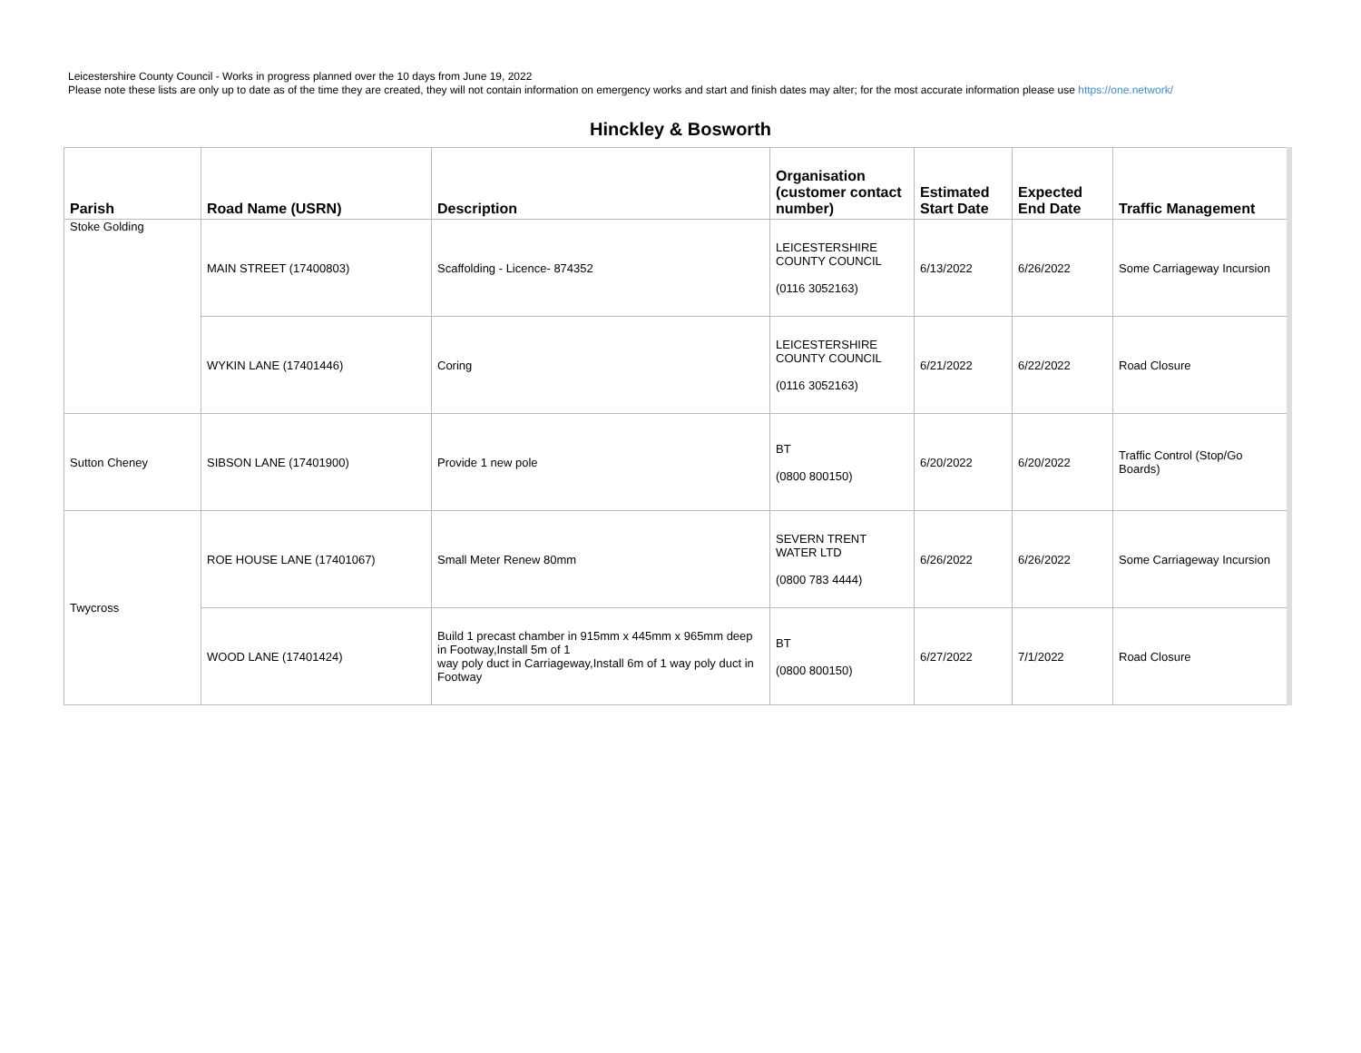Leicestershire County Council - Works in progress planned over the 10 days from June 19, 2022
Please note these lists are only up to date as of the time they are created, they will not contain information on emergency works and start and finish dates may alter; for the most accurate information please use https://one.network/
Hinckley & Bosworth
| Parish | Road Name (USRN) | Description | Organisation (customer contact number) | Estimated Start Date | Expected End Date | Traffic Management |
| --- | --- | --- | --- | --- | --- | --- |
| Stoke Golding | MAIN STREET (17400803) | Scaffolding - Licence- 874352 | LEICESTERSHIRE COUNTY COUNCIL (0116 3052163) | 6/13/2022 | 6/26/2022 | Some Carriageway Incursion |
| | WYKIN LANE (17401446) | Coring | LEICESTERSHIRE COUNTY COUNCIL (0116 3052163) | 6/21/2022 | 6/22/2022 | Road Closure |
| Sutton Cheney | SIBSON LANE (17401900) | Provide 1 new pole | BT (0800 800150) | 6/20/2022 | 6/20/2022 | Traffic Control (Stop/Go Boards) |
| Twycross | ROE HOUSE LANE (17401067) | Small Meter Renew 80mm | SEVERN TRENT WATER LTD (0800 783 4444) | 6/26/2022 | 6/26/2022 | Some Carriageway Incursion |
| | WOOD LANE (17401424) | Build 1 precast chamber in 915mm x 445mm x 965mm deep in Footway,Install 5m of 1 way poly duct in Carriageway,Install 6m of 1 way poly duct in Footway | BT (0800 800150) | 6/27/2022 | 7/1/2022 | Road Closure |